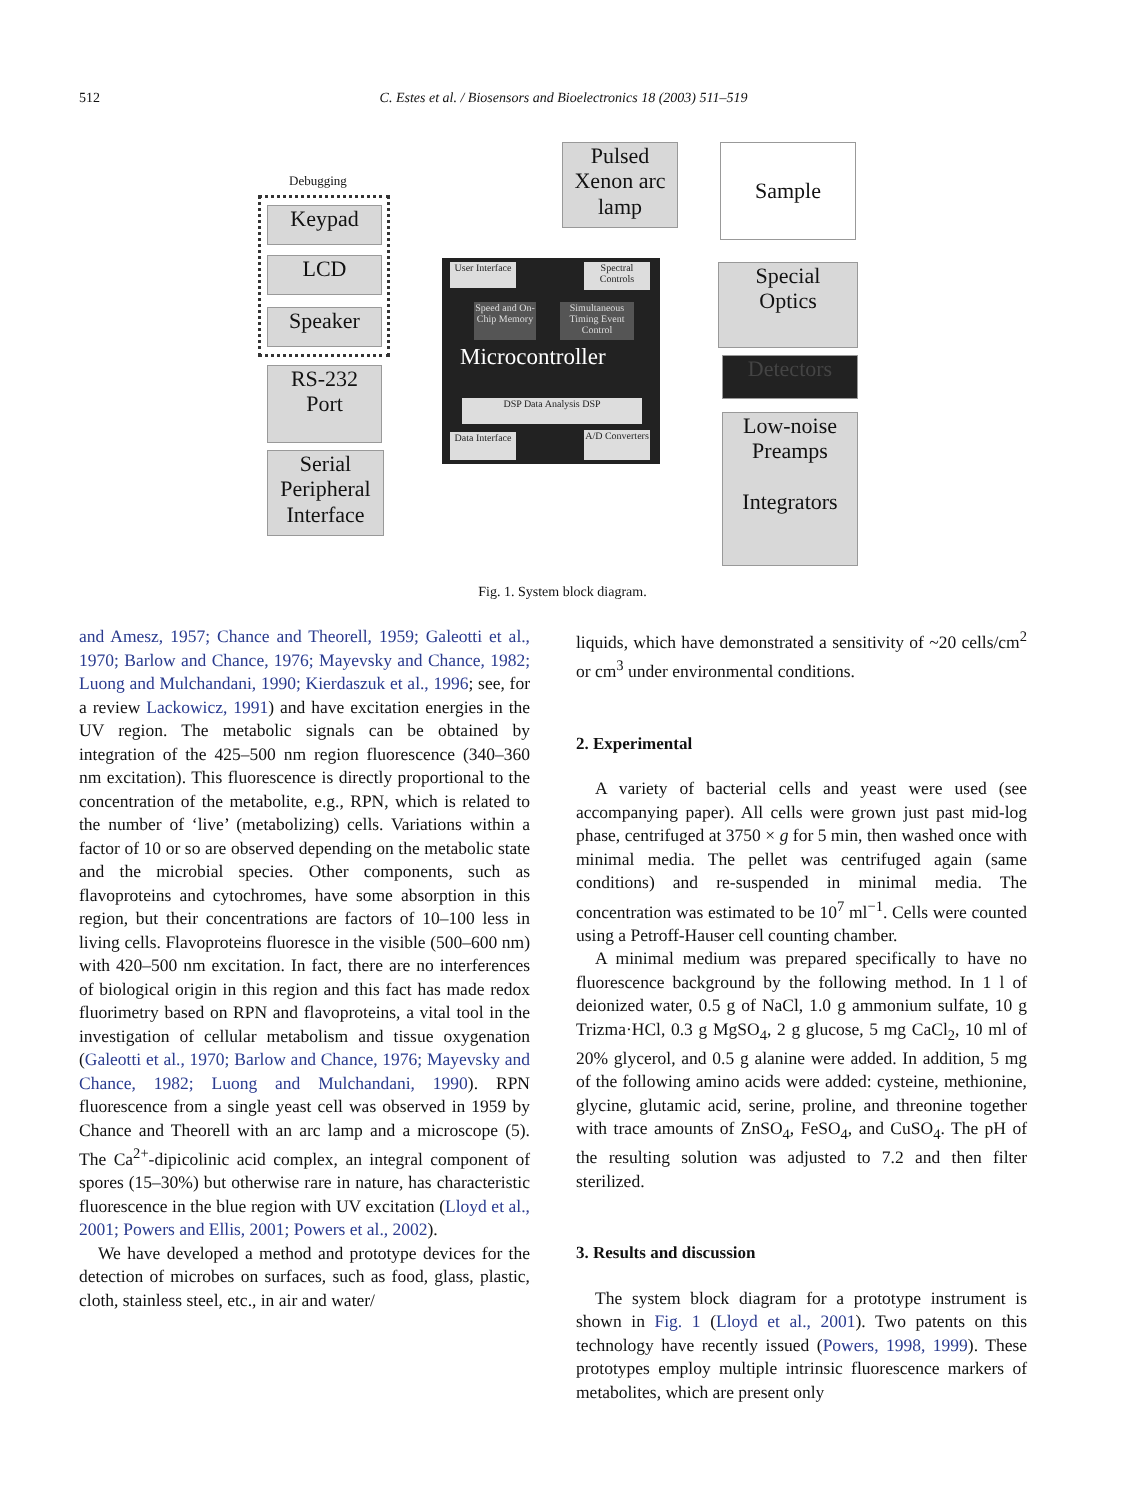512 C. Estes et al. / Biosensors and Bioelectronics 18 (2003) 511–519
Debugging
Keypad
LCD
Speaker
RS-232
Port
Serial
Peripheral
Interface
Pulsed
Xenon arc
lamp
Sample
Special
Optics
Detectors
Low-noise
Preamps
Integrators
User Interface
Spectral Controls
Speed and On-Chip Memory
Simultaneous Timing Event Control
Microcontroller
DSP Data Analysis DSP
Data Interface
A/D Converters
Fig. 1. System block diagram.
and Amesz, 1957; Chance and Theorell, 1959; Galeotti et al., 1970; Barlow and Chance, 1976; Mayevsky and Chance, 1982; Luong and Mulchandani, 1990; Kierdaszuk et al., 1996; see, for a review Lackowicz, 1991) and have excitation energies in the UV region. The metabolic signals can be obtained by integration of the 425–500 nm region fluorescence (340–360 nm excitation). This fluorescence is directly proportional to the concentration of the metabolite, e.g., RPN, which is related to the number of ‘live’ (metabolizing) cells. Variations within a factor of 10 or so are observed depending on the metabolic state and the microbial species. Other components, such as flavoproteins and cytochromes, have some absorption in this region, but their concentrations are factors of 10–100 less in living cells. Flavoproteins fluoresce in the visible (500–600 nm) with 420–500 nm excitation. In fact, there are no interferences of biological origin in this region and this fact has made redox fluorimetry based on RPN and flavoproteins, a vital tool in the investigation of cellular metabolism and tissue oxygenation (Galeotti et al., 1970; Barlow and Chance, 1976; Mayevsky and Chance, 1982; Luong and Mulchandani, 1990). RPN fluorescence from a single yeast cell was observed in 1959 by Chance and Theorell with an arc lamp and a microscope (5). The Ca<sup>2+</sup>-dipicolinic acid complex, an integral component of spores (15–30%) but otherwise rare in nature, has characteristic fluorescence in the blue region with UV excitation (Lloyd et al., 2001; Powers and Ellis, 2001; Powers et al., 2002).
We have developed a method and prototype devices for the detection of microbes on surfaces, such as food, glass, plastic, cloth, stainless steel, etc., in air and water/
liquids, which have demonstrated a sensitivity of ~20 cells/cm<sup>2</sup> or cm<sup>3</sup> under environmental conditions.
2. Experimental
A variety of bacterial cells and yeast were used (see accompanying paper). All cells were grown just past mid-log phase, centrifuged at 3750 × g for 5 min, then washed once with minimal media. The pellet was centrifuged again (same conditions) and re-suspended in minimal media. The concentration was estimated to be 10<sup>7</sup> ml<sup>−1</sup>. Cells were counted using a Petroff-Hauser cell counting chamber.
A minimal medium was prepared specifically to have no fluorescence background by the following method. In 1 l of deionized water, 0.5 g of NaCl, 1.0 g ammonium sulfate, 10 g Trizma·HCl, 0.3 g MgSO<sub>4</sub>, 2 g glucose, 5 mg CaCl<sub>2</sub>, 10 ml of 20% glycerol, and 0.5 g alanine were added. In addition, 5 mg of the following amino acids were added: cysteine, methionine, glycine, glutamic acid, serine, proline, and threonine together with trace amounts of ZnSO<sub>4</sub>, FeSO<sub>4</sub>, and CuSO<sub>4</sub>. The pH of the resulting solution was adjusted to 7.2 and then filter sterilized.
3. Results and discussion
The system block diagram for a prototype instrument is shown in Fig. 1 (Lloyd et al., 2001). Two patents on this technology have recently issued (Powers, 1998, 1999). These prototypes employ multiple intrinsic fluorescence markers of metabolites, which are present only